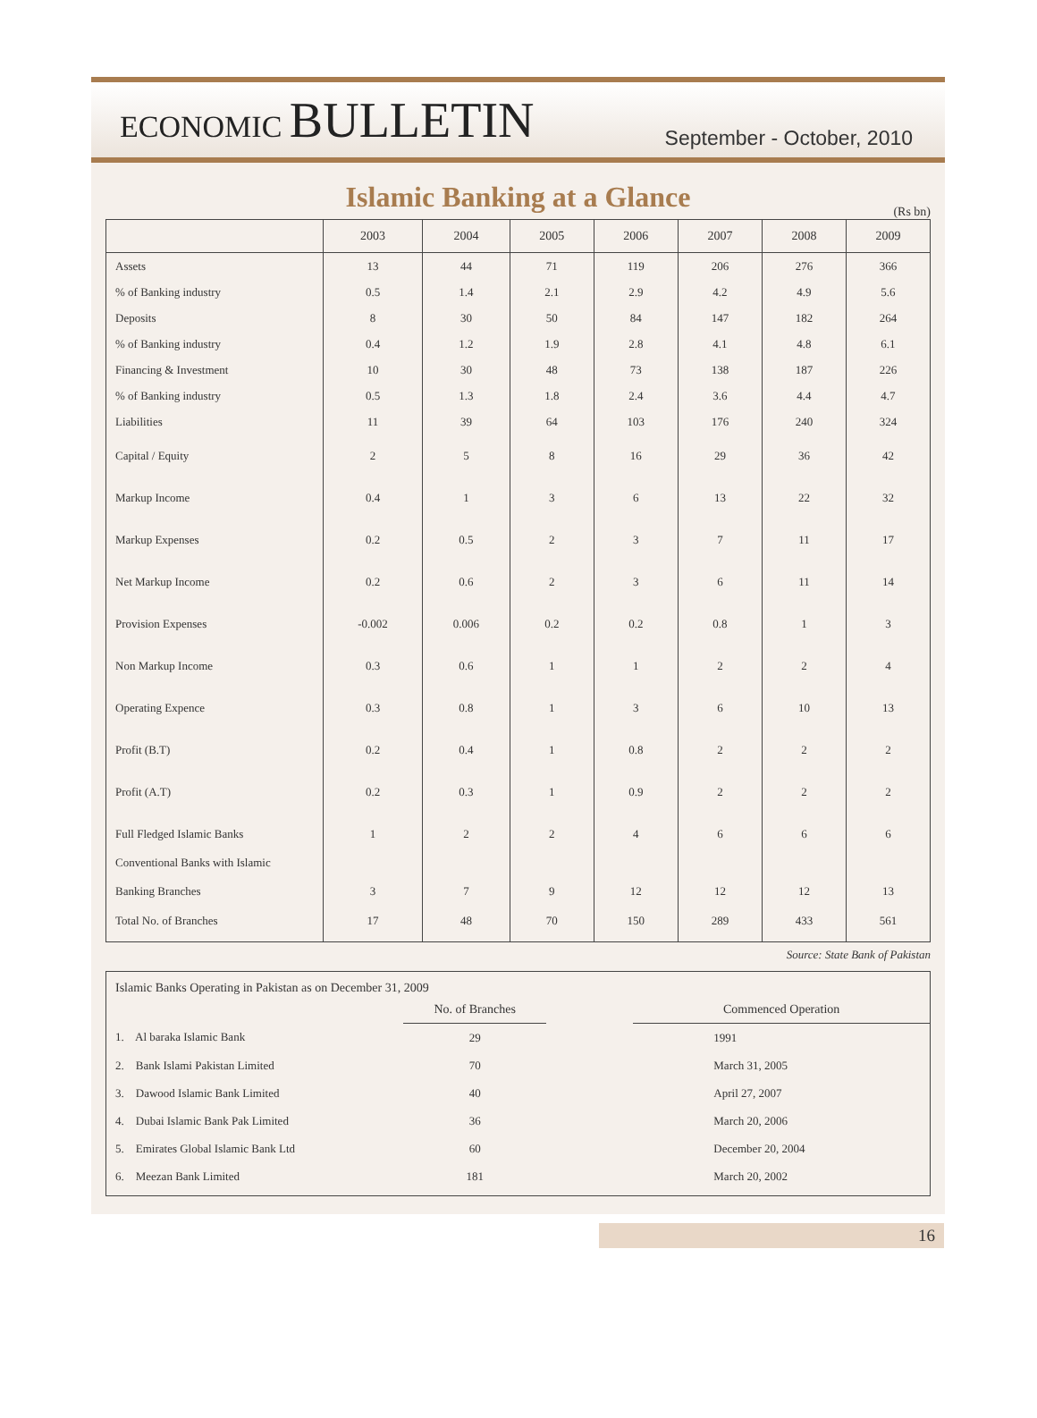ECONOMIC BULLETIN
September - October, 2010
Islamic Banking at a Glance
(Rs bn)
| | 2003 | 2004 | 2005 | 2006 | 2007 | 2008 | 2009 |
| --- | --- | --- | --- | --- | --- | --- | --- |
| Assets | 13 | 44 | 71 | 119 | 206 | 276 | 366 |
| % of Banking industry | 0.5 | 1.4 | 2.1 | 2.9 | 4.2 | 4.9 | 5.6 |
| Deposits | 8 | 30 | 50 | 84 | 147 | 182 | 264 |
| % of Banking industry | 0.4 | 1.2 | 1.9 | 2.8 | 4.1 | 4.8 | 6.1 |
| Financing & Investment | 10 | 30 | 48 | 73 | 138 | 187 | 226 |
| % of Banking industry | 0.5 | 1.3 | 1.8 | 2.4 | 3.6 | 4.4 | 4.7 |
| Liabilities | 11 | 39 | 64 | 103 | 176 | 240 | 324 |
| Capital / Equity | 2 | 5 | 8 | 16 | 29 | 36 | 42 |
| Markup Income | 0.4 | 1 | 3 | 6 | 13 | 22 | 32 |
| Markup Expenses | 0.2 | 0.5 | 2 | 3 | 7 | 11 | 17 |
| Net Markup Income | 0.2 | 0.6 | 2 | 3 | 6 | 11 | 14 |
| Provision Expenses | -0.002 | 0.006 | 0.2 | 0.2 | 0.8 | 1 | 3 |
| Non Markup Income | 0.3 | 0.6 | 1 | 1 | 2 | 2 | 4 |
| Operating Expence | 0.3 | 0.8 | 1 | 3 | 6 | 10 | 13 |
| Profit (B.T) | 0.2 | 0.4 | 1 | 0.8 | 2 | 2 | 2 |
| Profit (A.T) | 0.2 | 0.3 | 1 | 0.9 | 2 | 2 | 2 |
| Full Fledged Islamic Banks | 1 | 2 | 2 | 4 | 6 | 6 | 6 |
| Conventional Banks with Islamic Banking Branches | 3 | 7 | 9 | 12 | 12 | 12 | 13 |
| Total No. of Branches | 17 | 48 | 70 | 150 | 289 | 433 | 561 |
Source: State Bank of Pakistan
Islamic Banks Operating in Pakistan as on December 31, 2009
| | No. of Branches | | Commenced Operation |
| 1. Al baraka Islamic Bank | 29 | | 1991 |
| 2. Bank Islami Pakistan Limited | 70 | | March 31, 2005 |
| 3. Dawood Islamic Bank Limited | 40 | | April 27, 2007 |
| 4. Dubai Islamic Bank Pak Limited | 36 | | March 20, 2006 |
| 5. Emirates Global Islamic Bank Ltd | 60 | | December 20, 2004 |
| 6. Meezan Bank Limited | 181 | | March 20, 2002 |
16